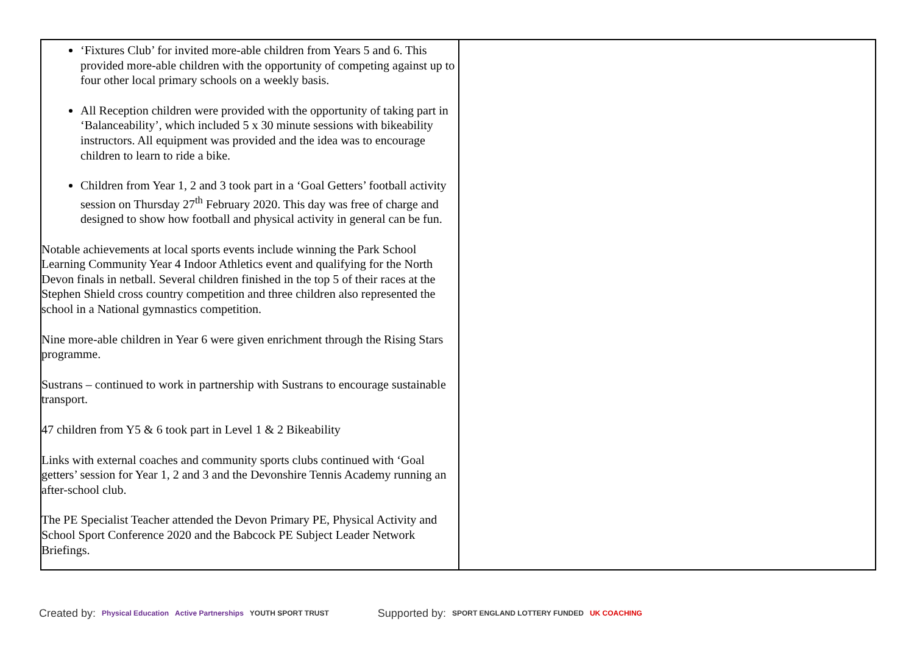| ‘Fixtures Club’ for invited more-able children from Years 5 and 6. This provided more-able children with the opportunity of competing against up to four other local primary schools on a weekly basis. All Reception children were provided with the opportunity of taking part in ‘Balanceability’, which included 5 x 30 minute sessions with bikeability instructors. All equipment was provided and the idea was to encourage children to learn to ride a bike. Children from Year 1, 2 and 3 took part in a ‘Goal Getters’ football activity session on Thursday 27<sup>th</sup> February 2020. This day was free of charge and designed to show how football and physical activity in general can be fun. Notable achievements at local sports events include winning the Park School Learning Community Year 4 Indoor Athletics event and qualifying for the North Devon finals in netball. Several children finished in the top 5 of their races at the Stephen Shield cross country competition and three children also represented the school in a National gymnastics competition. Nine more-able children in Year 6 were given enrichment through the Rising Stars programme. Sustrans – continued to work in partnership with Sustrans to encourage sustainable transport. 47 children from Y5 & 6 took part in Level 1 & 2 Bikeability Links with external coaches and community sports clubs continued with ‘Goal getters’ session for Year 1, 2 and 3 and the Devonshire Tennis Academy running an after-school club. The PE Specialist Teacher attended the Devon Primary PE, Physical Activity and School Sport Conference 2020 and the Babcock PE Subject Leader Network Briefings. | |
Created by: Physical Education Active Partnerships YOUTH SPORT TRUST Supported by: SPORT ENGLAND LOTTERY FUNDED UK COACHING